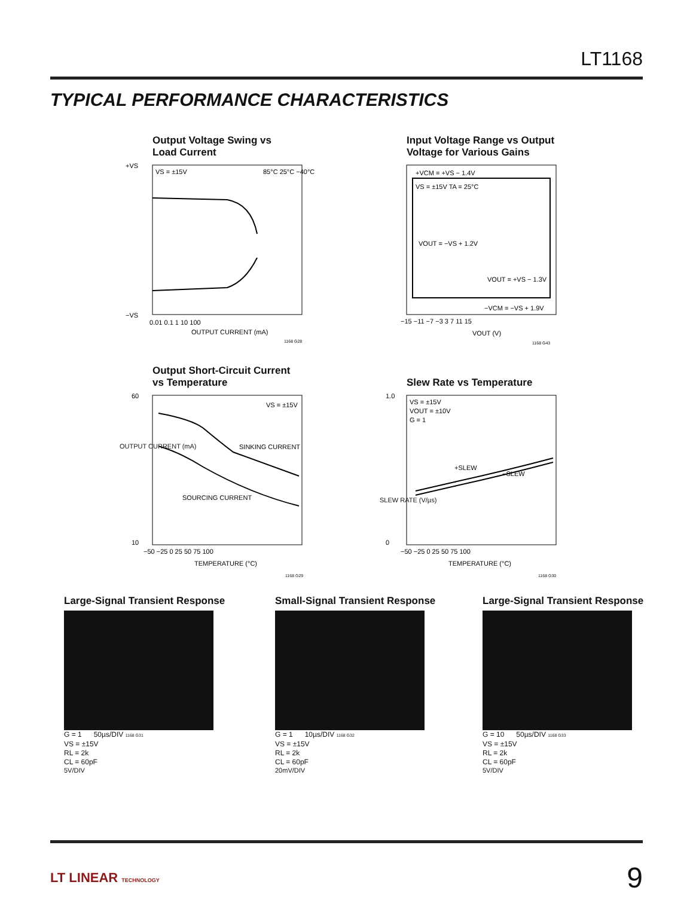LT1168
TYPICAL PERFORMANCE CHARACTERISTICS
Output Voltage Swing vs
Load Current
VS = ±15V
85°C 25°C −40°C
+VS
−VS
0.01 0.1 1 10 100
OUTPUT CURRENT (mA)
1168 G28
Input Voltage Range vs Output
Voltage for Various Gains
+VCM = +VS − 1.4V
VS = ±15V TA = 25°C
VOUT = −VS + 1.2V
VOUT = +VS − 1.3V
−VCM = −VS + 1.9V
−15 −11 −7 −3 3 7 11 15
VOUT (V)
1168 G43
Output Short-Circuit Current
vs Temperature
VS = ±15V
SINKING CURRENT
SOURCING CURRENT
−50 −25 0 25 50 75 100
TEMPERATURE (°C)
60
10
1168 G29
OUTPUT CURRENT (mA)
Slew Rate vs Temperature
VS = ±15V
VOUT = ±10V
G = 1
+SLEW
−SLEW
−50 −25 0 25 50 75 100
TEMPERATURE (°C)
1.0
0
1168 G30
SLEW RATE (V/µs)
Large-Signal Transient Response
G = 1 50µs/DIV 1168 G31
VS = ±15V
RL = 2k
CL = 60pF
5V/DIV
Small-Signal Transient Response
G = 1 10µs/DIV 1168 G32
VS = ±15V
RL = 2k
CL = 60pF
20mV/DIV
Large-Signal Transient Response
G = 10 50µs/DIV 1168 G33
VS = ±15V
RL = 2k
CL = 60pF
5V/DIV
LT LINEAR TECHNOLOGY
9